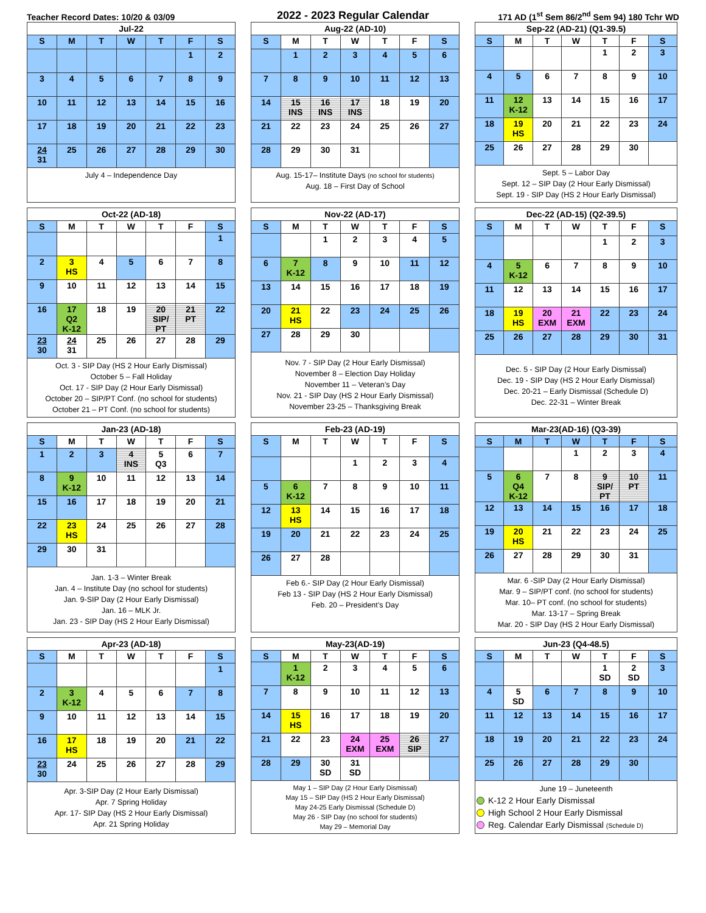Teacher Record Dates: 10/20 & 03/09
2022 - 2023 Regular Calendar
171 AD (1<sup>st</sup> Sem 86/2<sup>nd</sup> Sem 94) 180 Tchr WD
| Jul-22 | | | | | | |
| S | M | T | W | T | F | S |
| | | | | | 1 | 2 |
| 3 | 4 | 5 | 6 | 7 | 8 | 9 |
| 10 | 11 | 12 | 13 | 14 | 15 | 16 |
| 17 | 18 | 19 | 20 | 21 | 22 | 23 |
| 24 31 | 25 | 26 | 27 | 28 | 29 | 30 |
| July 4 – Independence Day | | | | | | |
| Aug-22 (AD-10) | | | | | | |
| S | M | T | W | T | F | S |
| | 1 | 2 | 3 | 4 | 5 | 6 |
| 7 | 8 | 9 | 10 | 11 | 12 | 13 |
| 14 | 15 INS | 16 INS | 17 INS | 18 | 19 | 20 |
| 21 | 22 | 23 | 24 | 25 | 26 | 27 |
| 28 | 29 | 30 | 31 | | | |
| Aug. 15-17– Institute Days (no school for students) Aug. 18 – First Day of School | | | | | | |
| Sep-22 (AD-21) (Q1-39.5) | | | | | | |
| S | M | T | W | T | F | S |
| | | | | 1 | 2 | 3 |
| 4 | 5 | 6 | 7 | 8 | 9 | 10 |
| 11 | 12 K-12 | 13 | 14 | 15 | 16 | 17 |
| 18 | 19 HS | 20 | 21 | 22 | 23 | 24 |
| 25 | 26 | 27 | 28 | 29 | 30 | |
| Sept. 5 – Labor Day Sept. 12 – SIP Day (2 Hour Early Dismissal) Sept. 19 - SIP Day (HS 2 Hour Early Dismissal) | | | | | | |
| Oct-22 (AD-18) | | | | | | |
| S | M | T | W | T | F | S |
| | | | | | | 1 |
| 2 | 3 HS | 4 | 5 | 6 | 7 | 8 |
| 9 | 10 | 11 | 12 | 13 | 14 | 15 |
| 16 | 17 Q2 K-12 | 18 | 19 | 20 SIP/ PT | 21 PT | 22 |
| 23 30 | 24 31 | 25 | 26 | 27 | 28 | 29 |
| Oct. 3 - SIP Day (HS 2 Hour Early Dismissal) October 5 – Fall Holiday Oct. 17 - SIP Day (2 Hour Early Dismissal) October 20 – SIP/PT Conf. (no school for students) October 21 – PT Conf. (no school for students) | | | | | | |
| Nov-22 (AD-17) | | | | | | |
| S | M | T | W | T | F | S |
| | | 1 | 2 | 3 | 4 | 5 |
| 6 | 7 K-12 | 8 | 9 | 10 | 11 | 12 |
| 13 | 14 | 15 | 16 | 17 | 18 | 19 |
| 20 | 21 HS | 22 | 23 | 24 | 25 | 26 |
| 27 | 28 | 29 | 30 | | | |
| Nov. 7 - SIP Day (2 Hour Early Dismissal) November 8 – Election Day Holiday November 11 – Veteran’s Day Nov. 21 - SIP Day (HS 2 Hour Early Dismissal) November 23-25 – Thanksgiving Break | | | | | | |
| Dec-22 (AD-15) (Q2-39.5) | | | | | | |
| S | M | T | W | T | F | S |
| | | | | 1 | 2 | 3 |
| 4 | 5 K-12 | 6 | 7 | 8 | 9 | 10 |
| 11 | 12 | 13 | 14 | 15 | 16 | 17 |
| 18 | 19 HS | 20 EXM | 21 EXM | 22 | 23 | 24 |
| 25 | 26 | 27 | 28 | 29 | 30 | 31 |
| Dec. 5 - SIP Day (2 Hour Early Dismissal) Dec. 19 - SIP Day (HS 2 Hour Early Dismissal) Dec. 20-21 – Early Dismissal (Schedule D) Dec. 22-31 – Winter Break | | | | | | |
| Jan-23 (AD-18) | | | | | | |
| S | M | T | W | T | F | S |
| 1 | 2 | 3 | 4 INS | 5 Q3 | 6 | 7 |
| 8 | 9 K-12 | 10 | 11 | 12 | 13 | 14 |
| 15 | 16 | 17 | 18 | 19 | 20 | 21 |
| 22 | 23 HS | 24 | 25 | 26 | 27 | 28 |
| 29 | 30 | 31 | | | | |
| Jan. 1-3 – Winter Break Jan. 4 – Institute Day (no school for students) Jan. 9-SIP Day (2 Hour Early Dismissal) Jan. 16 – MLK Jr. Jan. 23 - SIP Day (HS 2 Hour Early Dismissal) | | | | | | |
| Feb-23 (AD-19) | | | | | | |
| S | M | T | W | T | F | S |
| | | | 1 | 2 | 3 | 4 |
| 5 | 6 K-12 | 7 | 8 | 9 | 10 | 11 |
| 12 | 13 HS | 14 | 15 | 16 | 17 | 18 |
| 19 | 20 | 21 | 22 | 23 | 24 | 25 |
| 26 | 27 | 28 | | | | |
| Feb 6.- SIP Day (2 Hour Early Dismissal) Feb 13 - SIP Day (HS 2 Hour Early Dismissal) Feb. 20 – President’s Day | | | | | | |
| Mar-23(AD-16) (Q3-39) | | | | | | |
| S | M | T | W | T | F | S |
| | | | 1 | 2 | 3 | 4 |
| 5 | 6 Q4 K-12 | 7 | 8 | 9 SIP/ PT | 10 PT | 11 |
| 12 | 13 | 14 | 15 | 16 | 17 | 18 |
| 19 | 20 HS | 21 | 22 | 23 | 24 | 25 |
| 26 | 27 | 28 | 29 | 30 | 31 | |
| Mar. 6 -SIP Day (2 Hour Early Dismissal) Mar. 9 – SIP/PT conf. (no school for students) Mar. 10– PT conf. (no school for students) Mar. 13-17 – Spring Break Mar. 20 - SIP Day (HS 2 Hour Early Dismissal) | | | | | | |
| Apr-23 (AD-18) | | | | | | |
| S | M | T | W | T | F | S |
| | | | | | | 1 |
| 2 | 3 K-12 | 4 | 5 | 6 | 7 | 8 |
| 9 | 10 | 11 | 12 | 13 | 14 | 15 |
| 16 | 17 HS | 18 | 19 | 20 | 21 | 22 |
| 23 30 | 24 | 25 | 26 | 27 | 28 | 29 |
| Apr. 3-SIP Day (2 Hour Early Dismissal) Apr. 7 Spring Holiday Apr. 17- SIP Day (HS 2 Hour Early Dismissal) Apr. 21 Spring Holiday | | | | | | |
| May-23(AD-19) | | | | | | |
| S | M | T | W | T | F | S |
| | 1 K-12 | 2 | 3 | 4 | 5 | 6 |
| 7 | 8 | 9 | 10 | 11 | 12 | 13 |
| 14 | 15 HS | 16 | 17 | 18 | 19 | 20 |
| 21 | 22 | 23 | 24 EXM | 25 EXM | 26 SIP | 27 |
| 28 | 29 | 30 SD | 31 SD | | | |
| May 1 – SIP Day (2 Hour Early Dismissal) May 15 – SIP Day (HS 2 Hour Early Dismissal) May 24-25 Early Dismissal (Schedule D) May 26 - SIP Day (no school for students) May 29 – Memorial Day | | | | | | |
| Jun-23 (Q4-48.5) | | | | | | |
| S | M | T | W | T | F | S |
| | | | | 1 SD | 2 SD | 3 |
| 4 | 5 SD | 6 | 7 | 8 | 9 | 10 |
| 11 | 12 | 13 | 14 | 15 | 16 | 17 |
| 18 | 19 | 20 | 21 | 22 | 23 | 24 |
| 25 | 26 | 27 | 28 | 29 | 30 | |
| June 19 – Juneteenth K-12 2 Hour Early Dismissal High School 2 Hour Early Dismissal Reg. Calendar Early Dismissal (Schedule D) | | | | | | |